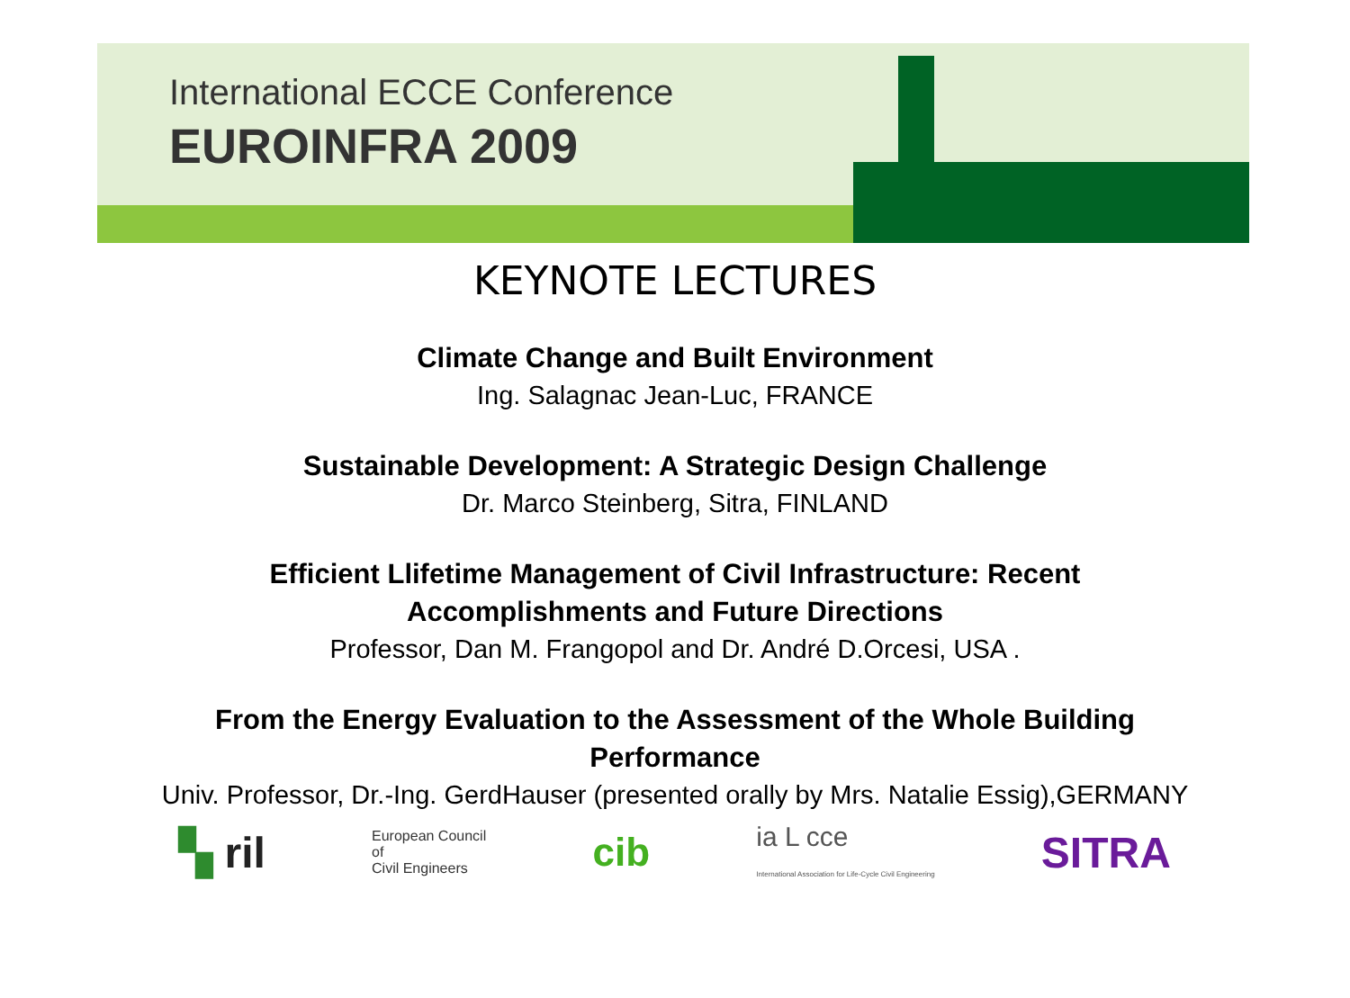International ECCE Conference
EUROINFRA 2009
KEYNOTE LECTURES
Climate Change and Built Environment
Ing. Salagnac Jean-Luc, FRANCE
Sustainable Development: A Strategic Design Challenge
Dr. Marco Steinberg, Sitra, FINLAND
Efficient Llifetime Management of Civil Infrastructure: Recent
Accomplishments and Future Directions
Professor, Dan M. Frangopol and Dr. André D.Orcesi, USA .
From the Energy Evaluation to the Assessment of the Whole Building
Performance
Univ. Professor, Dr.-Ing. GerdHauser (presented orally by Mrs. Natalie Essig),GERMANY
▚ ril
European Council
of
Civil Engineers
cib
ia L cce
International Association for Life-Cycle Civil Engineering
SITRA